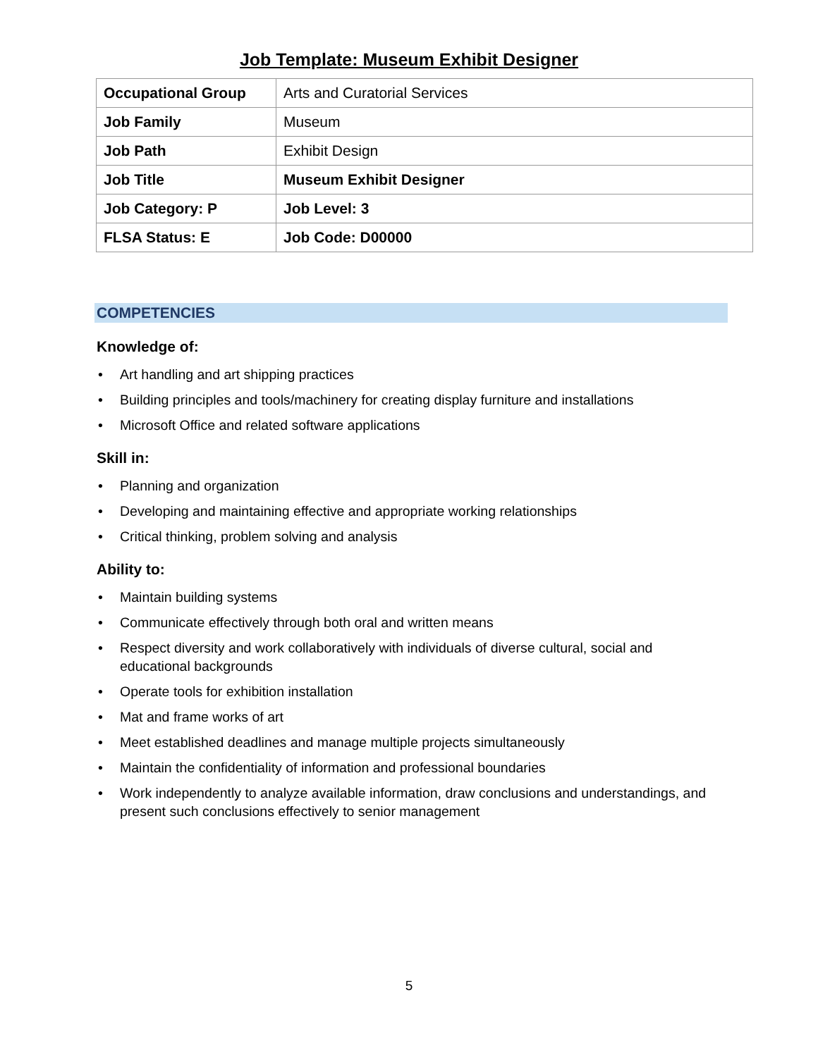Job Template: Museum Exhibit Designer
| Occupational Group | Arts and Curatorial Services |
| Job Family | Museum |
| Job Path | Exhibit Design |
| Job Title | Museum Exhibit Designer |
| Job Category: P | Job Level: 3 |
| FLSA Status: E | Job Code: D00000 |
COMPETENCIES
Knowledge of:
• Art handling and art shipping practices
• Building principles and tools/machinery for creating display furniture and installations
• Microsoft Office and related software applications
Skill in:
• Planning and organization
• Developing and maintaining effective and appropriate working relationships
• Critical thinking, problem solving and analysis
Ability to:
• Maintain building systems
• Communicate effectively through both oral and written means
• Respect diversity and work collaboratively with individuals of diverse cultural, social and educational backgrounds
• Operate tools for exhibition installation
• Mat and frame works of art
• Meet established deadlines and manage multiple projects simultaneously
• Maintain the confidentiality of information and professional boundaries
• Work independently to analyze available information, draw conclusions and understandings, and present such conclusions effectively to senior management
5